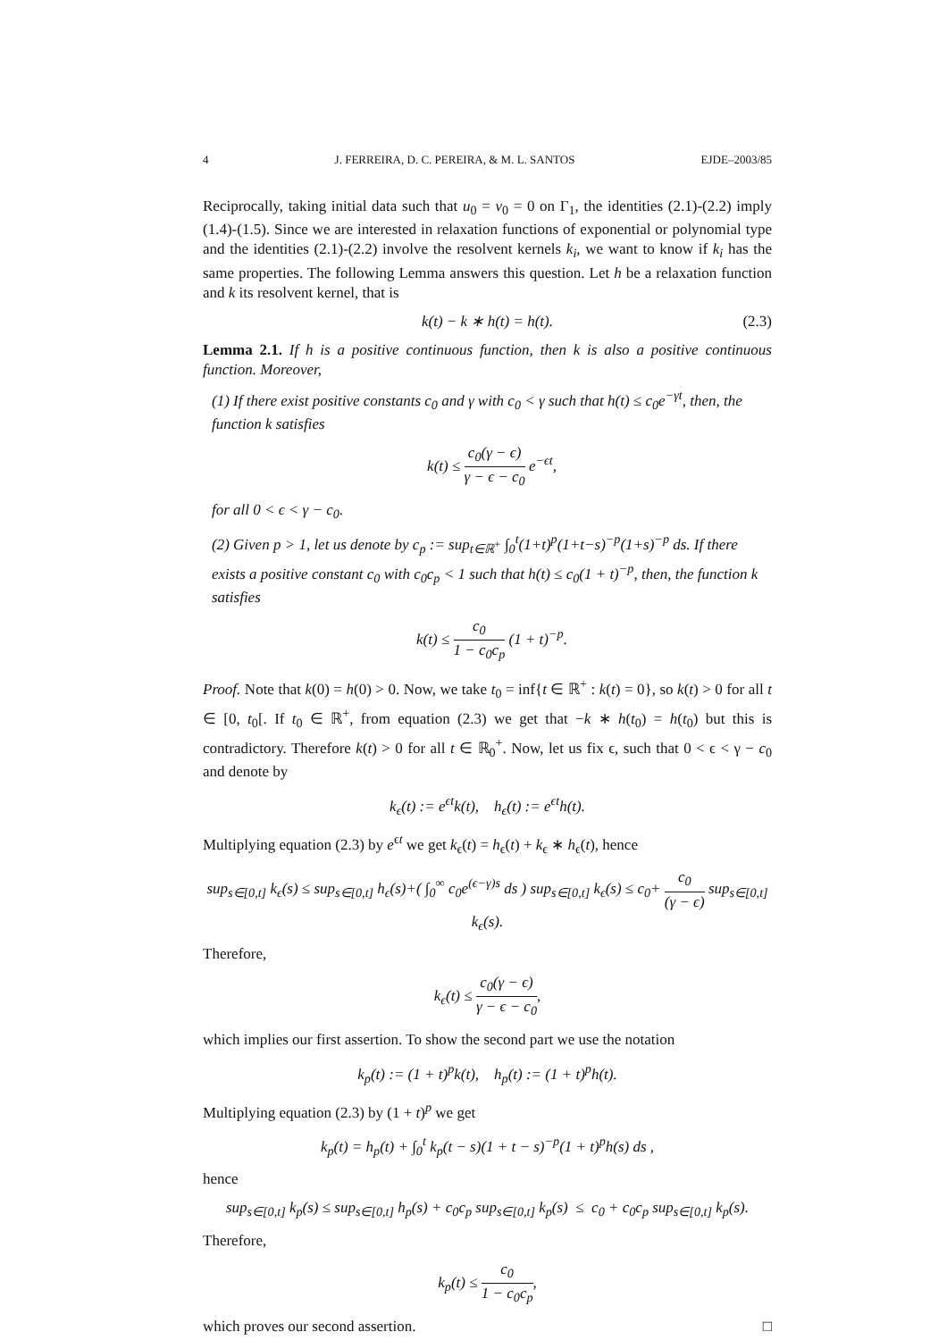4 J. FERREIRA, D. C. PEREIRA, & M. L. SANTOS EJDE–2003/85
Reciprocally, taking initial data such that u<sub>0</sub> = v<sub>0</sub> = 0 on Γ<sub>1</sub>, the identities (2.1)-(2.2) imply (1.4)-(1.5). Since we are interested in relaxation functions of exponential or polynomial type and the identities (2.1)-(2.2) involve the resolvent kernels k<sub>i</sub>, we want to know if k<sub>i</sub> has the same properties. The following Lemma answers this question. Let h be a relaxation function and k its resolvent kernel, that is
k(t) − k ∗ h(t) = h(t). (2.3)
Lemma 2.1. If h is a positive continuous function, then k is also a positive continuous function. Moreover,
(1) If there exist positive constants c<sub>0</sub> and γ with c<sub>0</sub> < γ such that h(t) ≤ c<sub>0</sub>e<sup>−γt</sup>, then, the function k satisfies
k(t) ≤ c<sub>0</sub>(γ − ϵ) γ − ϵ − c<sub>0</sub> e<sup>−ϵt</sup>,
for all 0 < ϵ < γ − c<sub>0</sub>.
(2) Given p > 1, let us denote by c<sub>p</sub> := sup<sub>t∈ℝ<sup>+</sup></sub> ∫<sub>0</sub><sup>t</sup>(1+t)<sup>p</sup>(1+t−s)<sup>−p</sup>(1+s)<sup>−p</sup> ds. If there exists a positive constant c<sub>0</sub> with c<sub>0</sub>c<sub>p</sub> < 1 such that h(t) ≤ c<sub>0</sub>(1 + t)<sup>−p</sup>, then, the function k satisfies
k(t) ≤ c<sub>0</sub> 1 − c<sub>0</sub>c<sub>p</sub> (1 + t)<sup>−p</sup>.
Proof. Note that k(0) = h(0) > 0. Now, we take t<sub>0</sub> = inf{t ∈ ℝ<sup>+</sup> : k(t) = 0}, so k(t) > 0 for all t ∈ [0, t<sub>0</sub>[. If t<sub>0</sub> ∈ ℝ<sup>+</sup>, from equation (2.3) we get that −k ∗ h(t<sub>0</sub>) = h(t<sub>0</sub>) but this is contradictory. Therefore k(t) > 0 for all t ∈ ℝ<sub>0</sub><sup>+</sup>. Now, let us fix ϵ, such that 0 < ϵ < γ − c<sub>0</sub> and denote by
k<sub>ϵ</sub>(t) := e<sup>ϵt</sup>k(t), h<sub>ϵ</sub>(t) := e<sup>ϵt</sup>h(t).
Multiplying equation (2.3) by e<sup>ϵt</sup> we get k<sub>ϵ</sub>(t) = h<sub>ϵ</sub>(t) + k<sub>ϵ</sub> ∗ h<sub>ϵ</sub>(t), hence
sup<sub>s∈[0,t]</sub> k<sub>ϵ</sub>(s) ≤ sup<sub>s∈[0,t]</sub> h<sub>ϵ</sub>(s)+( ∫<sub>0</sub><sup>∞</sup> c<sub>0</sub>e<sup>(ϵ−γ)s</sup> ds ) sup<sub>s∈[0,t]</sub> k<sub>ϵ</sub>(s) ≤ c<sub>0</sub>+ c<sub>0</sub> (γ − ϵ) sup<sub>s∈[0,t]</sub> k<sub>ϵ</sub>(s).
Therefore,
k<sub>ϵ</sub>(t) ≤ c<sub>0</sub>(γ − ϵ) γ − ϵ − c<sub>0</sub>,
which implies our first assertion. To show the second part we use the notation
k<sub>p</sub>(t) := (1 + t)<sup>p</sup>k(t), h<sub>p</sub>(t) := (1 + t)<sup>p</sup>h(t).
Multiplying equation (2.3) by (1 + t)<sup>p</sup> we get
k<sub>p</sub>(t) = h<sub>p</sub>(t) + ∫<sub>0</sub><sup>t</sup> k<sub>p</sub>(t − s)(1 + t − s)<sup>−p</sup>(1 + t)<sup>p</sup>h(s) ds ,
hence
sup<sub>s∈[0,t]</sub> k<sub>p</sub>(s) ≤ sup<sub>s∈[0,t]</sub> h<sub>p</sub>(s) + c<sub>0</sub>c<sub>p</sub> sup<sub>s∈[0,t]</sub> k<sub>p</sub>(s) ≤ c<sub>0</sub> + c<sub>0</sub>c<sub>p</sub> sup<sub>s∈[0,t]</sub> k<sub>p</sub>(s).
Therefore,
k<sub>p</sub>(t) ≤ c<sub>0</sub> 1 − c<sub>0</sub>c<sub>p</sub>,
which proves our second assertion. □